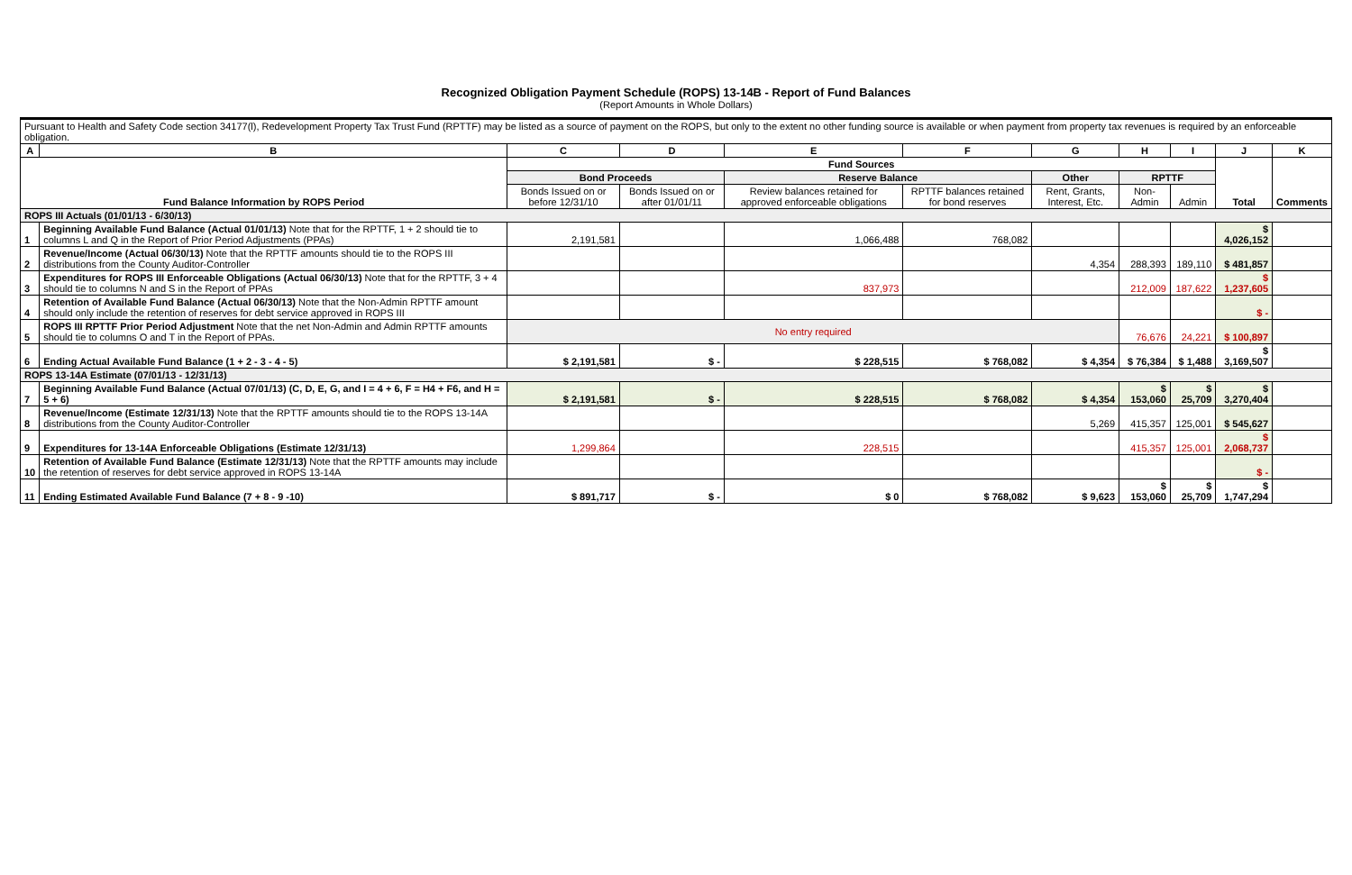Recognized Obligation Payment Schedule (ROPS) 13-14B - Report of Fund Balances
(Report Amounts in Whole Dollars)
| Pursuant to Health and Safety Code section 34177(l), Redevelopment Property Tax Trust Fund (RPTTF) may be listed as a source of payment on the ROPS, but only to the extent no other funding source is available or when payment from property tax revenues is required by an enforceable obligation. | | | | | | | | | | |
| A | B | C | D | E | F | G | H | I | J | K |
| Fund Balance Information by ROPS Period | | Fund Sources | | | | | | | Total | Comments |
| | | Bond Proceeds | | Reserve Balance | | Other | RPTTF | | | |
| | | Bonds Issued on or before 12/31/10 | Bonds Issued on or after 01/01/11 | Review balances retained for approved enforceable obligations | RPTTF balances retained for bond reserves | Rent, Grants, Interest, Etc. | Non-Admin | Admin | | |
| ROPS III Actuals (01/01/13 - 6/30/13) | | | | | | | | | | |
| 1 | Beginning Available Fund Balance (Actual 01/01/13) Note that for the RPTTF, 1 + 2 should tie to columns L and Q in the Report of Prior Period Adjustments (PPAs) | 2,191,581 | | 1,066,488 | 768,082 | | | | $ 4,026,152 | |
| 2 | Revenue/Income (Actual 06/30/13) Note that the RPTTF amounts should tie to the ROPS III distributions from the County Auditor-Controller | | | | | 4,354 | 288,393 | 189,110 | $ 481,857 | |
| 3 | Expenditures for ROPS III Enforceable Obligations (Actual 06/30/13) Note that for the RPTTF, 3 + 4 should tie to columns N and S in the Report of PPAs | | | 837,973 | | | 212,009 | 187,622 | $ 1,237,605 | |
| 4 | Retention of Available Fund Balance (Actual 06/30/13) Note that the Non-Admin RPTTF amount should only include the retention of reserves for debt service approved in ROPS III | | | | | | | | $ - | |
| 5 | ROPS III RPTTF Prior Period Adjustment Note that the net Non-Admin and Admin RPTTF amounts should tie to columns O and T in the Report of PPAs. | No entry required | | | | | 76,676 | 24,221 | $ 100,897 | |
| 6 | Ending Actual Available Fund Balance (1 + 2 - 3 - 4 - 5) | $ 2,191,581 | $ - | $ 228,515 | $ 768,082 | $ 4,354 | $ 76,384 | $ 1,488 | $ 3,169,507 | |
| ROPS 13-14A Estimate (07/01/13 - 12/31/13) | | | | | | | | | | |
| 7 | Beginning Available Fund Balance (Actual 07/01/13) (C, D, E, G, and I = 4 + 6, F = H4 + F6, and H = 5 + 6) | $ 2,191,581 | $ - | $ 228,515 | $ 768,082 | $ 4,354 | $ 153,060 | $ 25,709 | $ 3,270,404 | |
| 8 | Revenue/Income (Estimate 12/31/13) Note that the RPTTF amounts should tie to the ROPS 13-14A distributions from the County Auditor-Controller | | | | | 5,269 | 415,357 | 125,001 | $ 545,627 | |
| 9 | Expenditures for 13-14A Enforceable Obligations (Estimate 12/31/13) | 1,299,864 | | 228,515 | | | 415,357 | 125,001 | $ 2,068,737 | |
| 10 | Retention of Available Fund Balance (Estimate 12/31/13) Note that the RPTTF amounts may include the retention of reserves for debt service approved in ROPS 13-14A | | | | | | | | $ - | |
| 11 | Ending Estimated Available Fund Balance (7 + 8 - 9 -10) | $ 891,717 | $ - | $ 0 | $ 768,082 | $ 9,623 | $ 153,060 | $ 25,709 | $ 1,747,294 | |